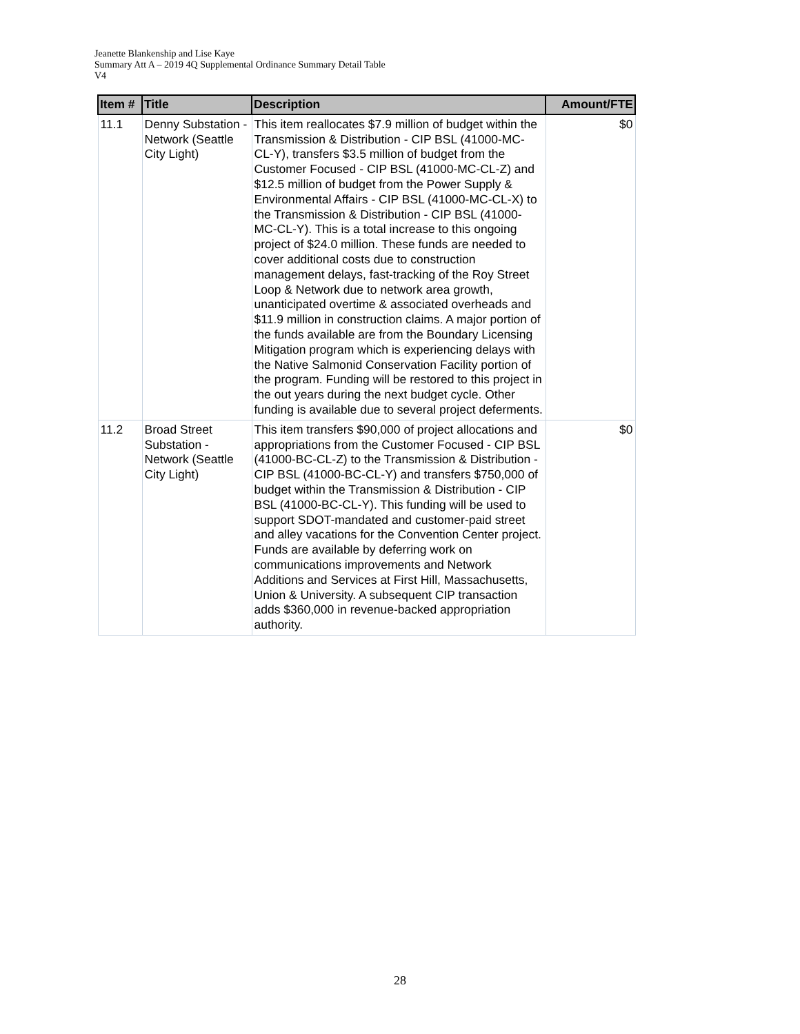Jeanette Blankenship and Lise Kaye
Summary Att A – 2019 4Q Supplemental Ordinance Summary Detail Table
V4
| Item # | Title | Description | Amount/FTE |
| --- | --- | --- | --- |
| 11.1 | Denny Substation - Network (Seattle City Light) | This item reallocates $7.9 million of budget within the Transmission & Distribution - CIP BSL (41000-MC-CL-Y), transfers $3.5 million of budget from the Customer Focused - CIP BSL (41000-MC-CL-Z) and $12.5 million of budget from the Power Supply & Environmental Affairs - CIP BSL (41000-MC-CL-X) to the Transmission & Distribution - CIP BSL (41000-MC-CL-Y). This is a total increase to this ongoing project of $24.0 million. These funds are needed to cover additional costs due to construction management delays, fast-tracking of the Roy Street Loop & Network due to network area growth, unanticipated overtime & associated overheads and $11.9 million in construction claims. A major portion of the funds available are from the Boundary Licensing Mitigation program which is experiencing delays with the Native Salmonid Conservation Facility portion of the program. Funding will be restored to this project in the out years during the next budget cycle. Other funding is available due to several project deferments. | $0 |
| 11.2 | Broad Street Substation - Network (Seattle City Light) | This item transfers $90,000 of project allocations and appropriations from the Customer Focused - CIP BSL (41000-BC-CL-Z) to the Transmission & Distribution - CIP BSL (41000-BC-CL-Y) and transfers $750,000 of budget within the Transmission & Distribution - CIP BSL (41000-BC-CL-Y). This funding will be used to support SDOT-mandated and customer-paid street and alley vacations for the Convention Center project. Funds are available by deferring work on communications improvements and Network Additions and Services at First Hill, Massachusetts, Union & University. A subsequent CIP transaction adds $360,000 in revenue-backed appropriation authority. | $0 |
28